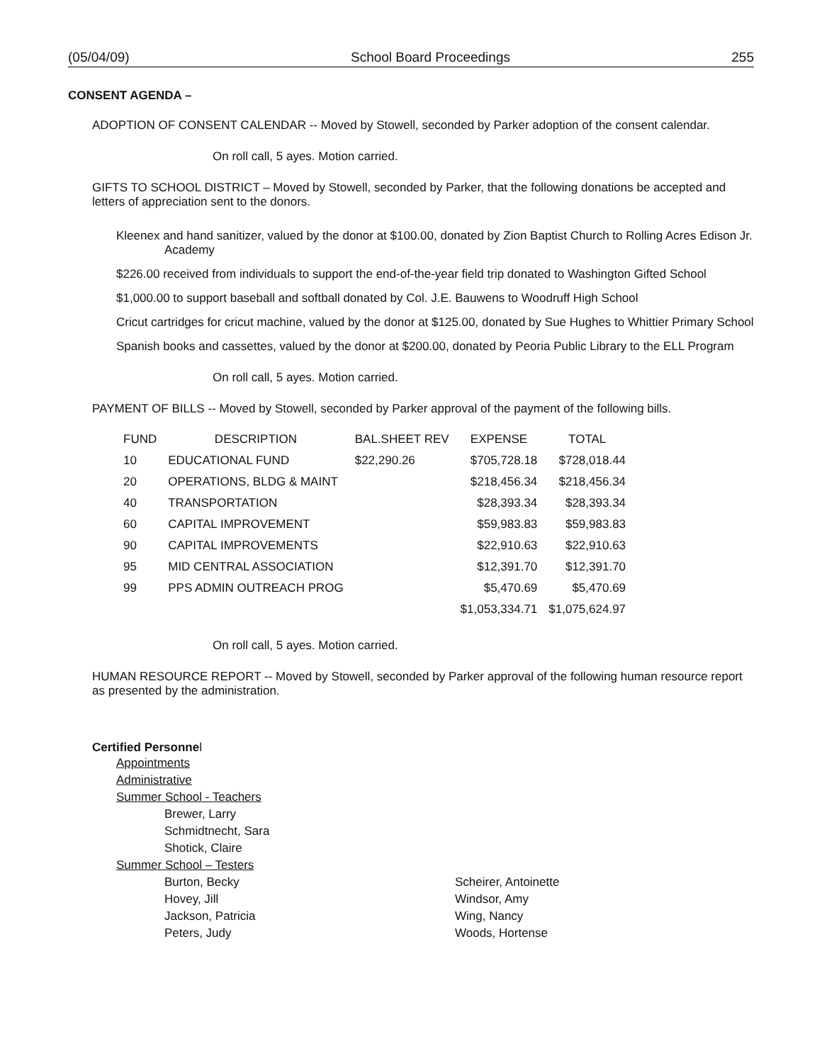(05/04/09) School Board Proceedings 255
CONSENT AGENDA –
ADOPTION OF CONSENT CALENDAR -- Moved by Stowell, seconded by Parker adoption of the consent calendar.
On roll call, 5 ayes. Motion carried.
GIFTS TO SCHOOL DISTRICT – Moved by Stowell, seconded by Parker, that the following donations be accepted and letters of appreciation sent to the donors.
Kleenex and hand sanitizer, valued by the donor at $100.00, donated by Zion Baptist Church to Rolling Acres Edison Jr. Academy
$226.00 received from individuals to support the end-of-the-year field trip donated to Washington Gifted School
$1,000.00 to support baseball and softball donated by Col. J.E. Bauwens to Woodruff High School
Cricut cartridges for cricut machine, valued by the donor at $125.00, donated by Sue Hughes to Whittier Primary School
Spanish books and cassettes, valued by the donor at $200.00, donated by Peoria Public Library to the ELL Program
On roll call, 5 ayes. Motion carried.
PAYMENT OF BILLS -- Moved by Stowell, seconded by Parker approval of the payment of the following bills.
| FUND | DESCRIPTION | BAL.SHEET REV | EXPENSE | TOTAL |
| --- | --- | --- | --- | --- |
| 10 | EDUCATIONAL FUND | $22,290.26 | $705,728.18 | $728,018.44 |
| 20 | OPERATIONS, BLDG & MAINT | | $218,456.34 | $218,456.34 |
| 40 | TRANSPORTATION | | $28,393.34 | $28,393.34 |
| 60 | CAPITAL IMPROVEMENT | | $59,983.83 | $59,983.83 |
| 90 | CAPITAL IMPROVEMENTS | | $22,910.63 | $22,910.63 |
| 95 | MID CENTRAL ASSOCIATION | | $12,391.70 | $12,391.70 |
| 99 | PPS ADMIN OUTREACH PROG | | $5,470.69 | $5,470.69 |
| | | | $1,053,334.71 | $1,075,624.97 |
On roll call, 5 ayes. Motion carried.
HUMAN RESOURCE REPORT -- Moved by Stowell, seconded by Parker approval of the following human resource report as presented by the administration.
Certified Personnel
Appointments
Administrative
Summer School - Teachers
Brewer, Larry
Schmidtnecht, Sara
Shotick, Claire
Summer School – Testers
Burton, Becky
Hovey, Jill
Jackson, Patricia
Peters, Judy
Scheirer, Antoinette
Windsor, Amy
Wing, Nancy
Woods, Hortense